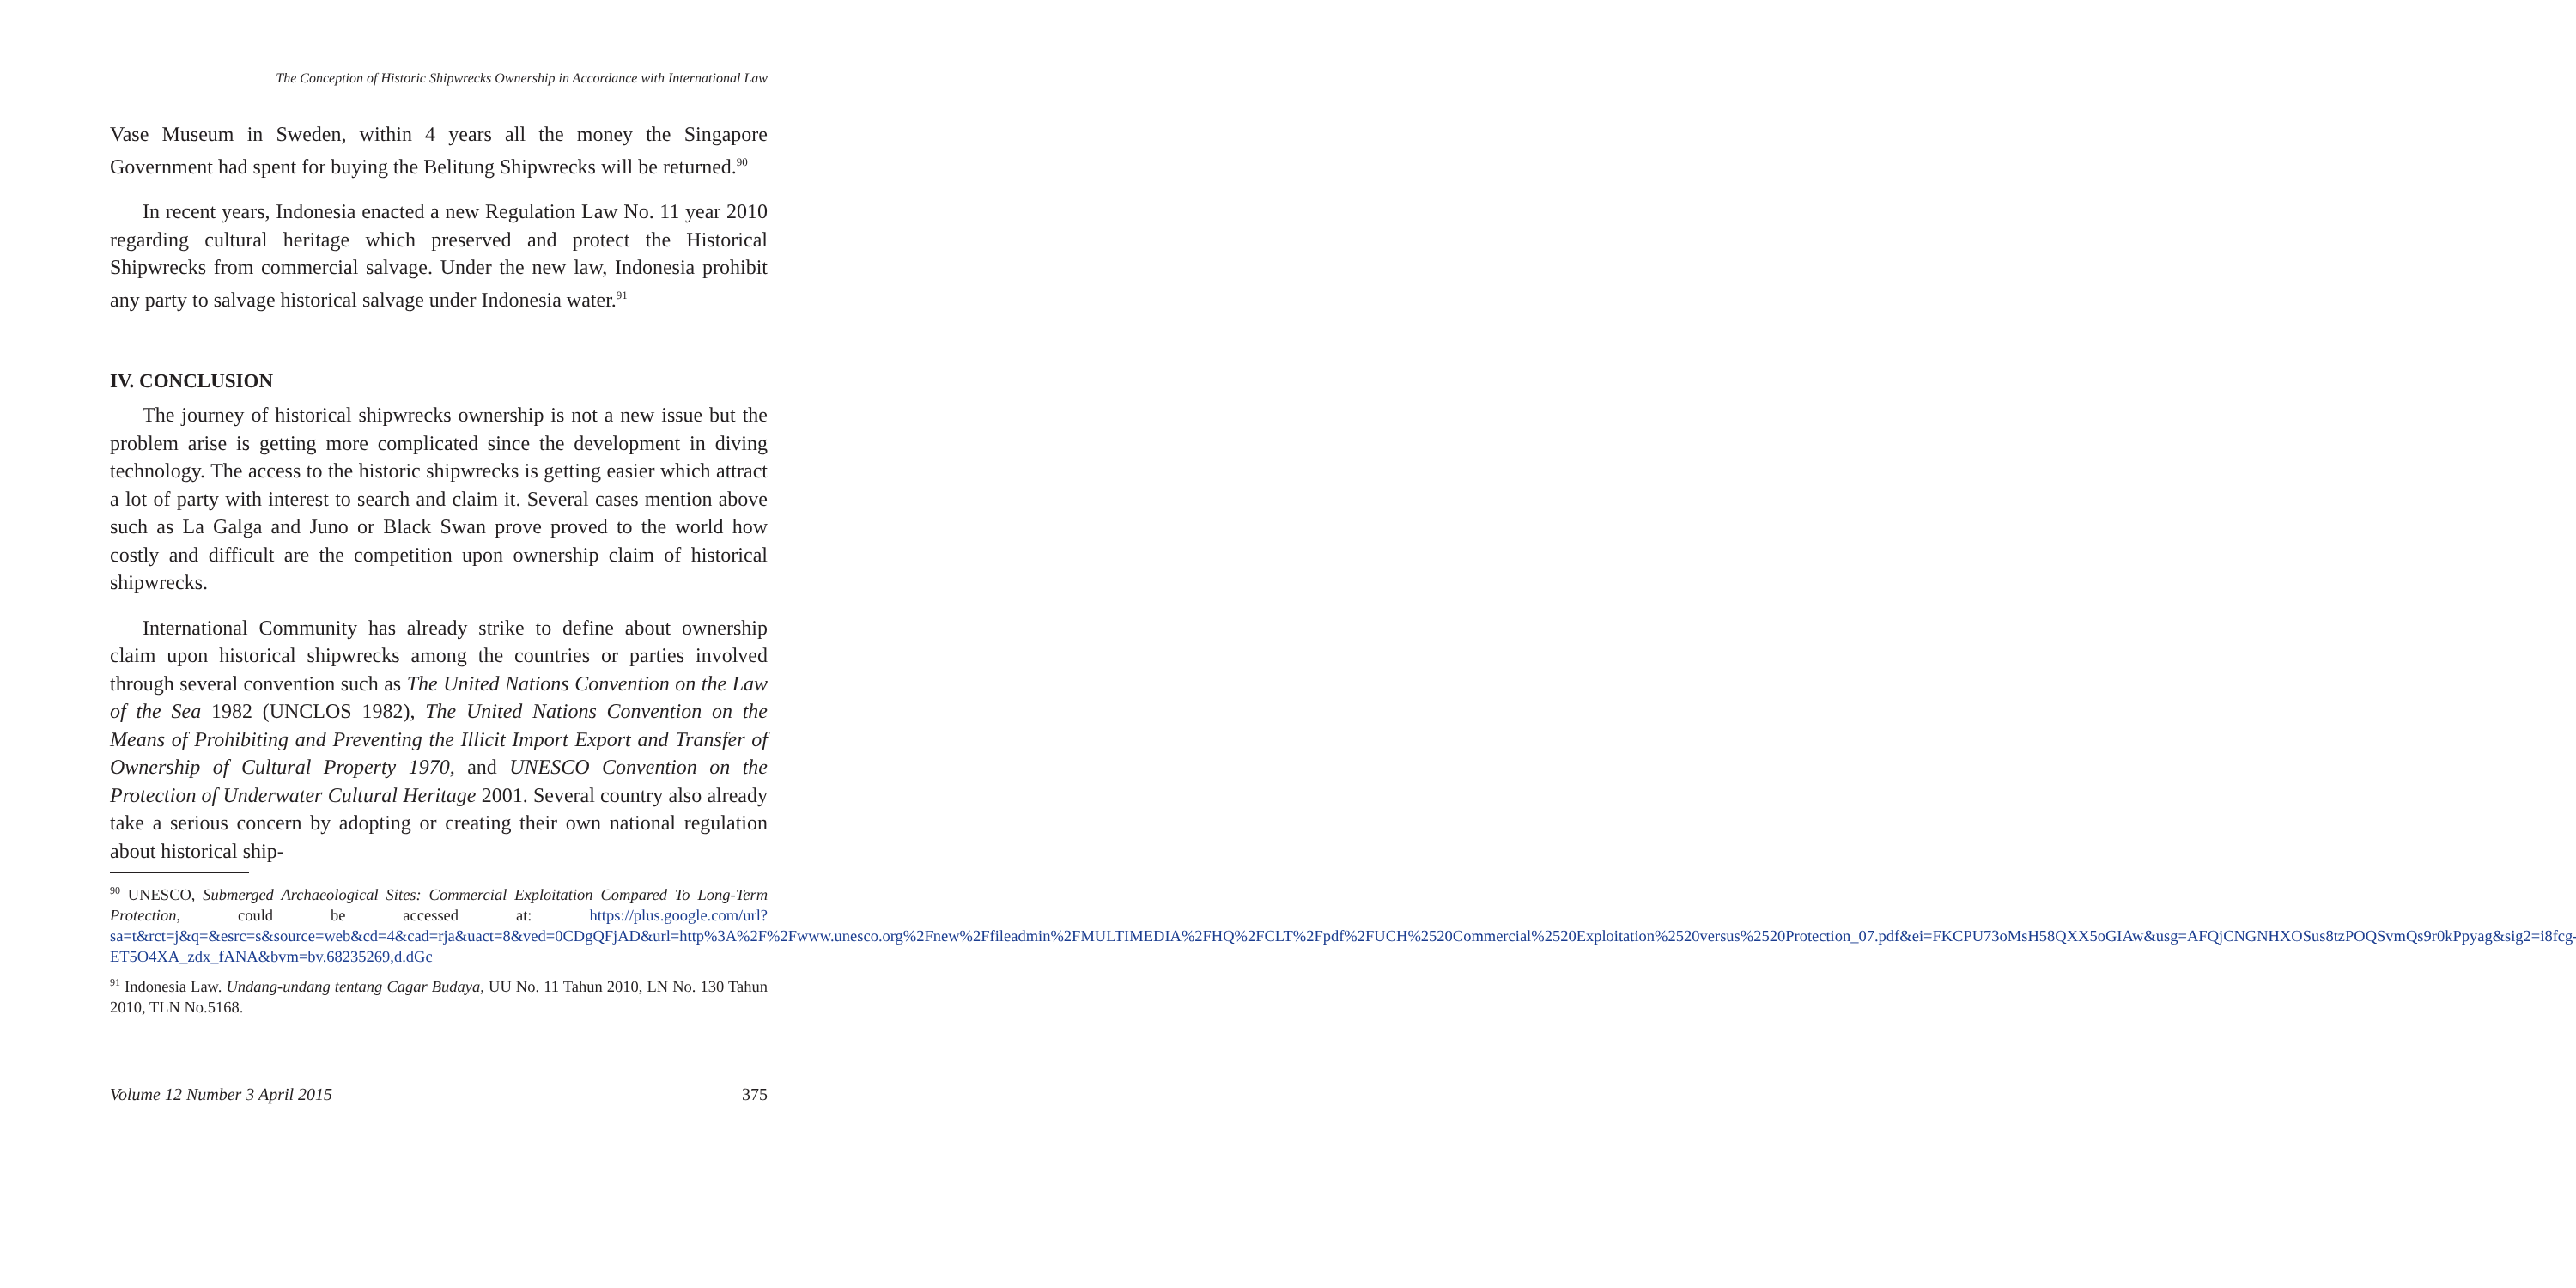The Conception of Historic Shipwrecks Ownership in Accordance with International Law
Vase Museum in Sweden, within 4 years all the money the Singapore Government had spent for buying the Belitung Shipwrecks will be returned.<sup>90</sup>
In recent years, Indonesia enacted a new Regulation Law No. 11 year 2010 regarding cultural heritage which preserved and protect the Historical Shipwrecks from commercial salvage. Under the new law, Indonesia prohibit any party to salvage historical salvage under Indonesia water.<sup>91</sup>
IV. CONCLUSION
The journey of historical shipwrecks ownership is not a new issue but the problem arise is getting more complicated since the development in diving technology. The access to the historic shipwrecks is getting easier which attract a lot of party with interest to search and claim it. Several cases mention above such as La Galga and Juno or Black Swan prove proved to the world how costly and difficult are the competition upon ownership claim of historical shipwrecks.
International Community has already strike to define about ownership claim upon historical shipwrecks among the countries or parties involved through several convention such as The United Nations Convention on the Law of the Sea 1982 (UNCLOS 1982), The United Nations Convention on the Means of Prohibiting and Preventing the Illicit Import Export and Transfer of Ownership of Cultural Property 1970, and UNESCO Convention on the Protection of Underwater Cultural Heritage 2001. Several country also already take a serious concern by adopting or creating their own national regulation about historical ship-
<sup>90</sup> UNESCO, Submerged Archaeological Sites: Commercial Exploitation Compared To Long-Term Protection, could be accessed at: https://plus.google.com/url?sa=t&rct=j&q=&esrc=s&source=web&cd=4&cad=rja&uact=8&ved=0CDgQFjAD&url=http%3A%2F%2Fwww.unesco.org%2Fnew%2Ffileadmin%2FMULTIMEDIA%2FHQ%2FCLT%2Fpdf%2FUCH%2520Commercial%2520Exploitation%2520versus%2520Protection_07.pdf&ei=FKCPU73oMsH58QXX5oGIAw&usg=AFQjCNGNHXOSus8tzPOQSvmQs9r0kPpyag&sig2=i8fcg-ET5O4XA_zdx_fANA&bvm=bv.68235269,d.dGc
<sup>91</sup> Indonesia Law. Undang-undang tentang Cagar Budaya, UU No. 11 Tahun 2010, LN No. 130 Tahun 2010, TLN No.5168.
Volume 12 Number 3 April 2015 375